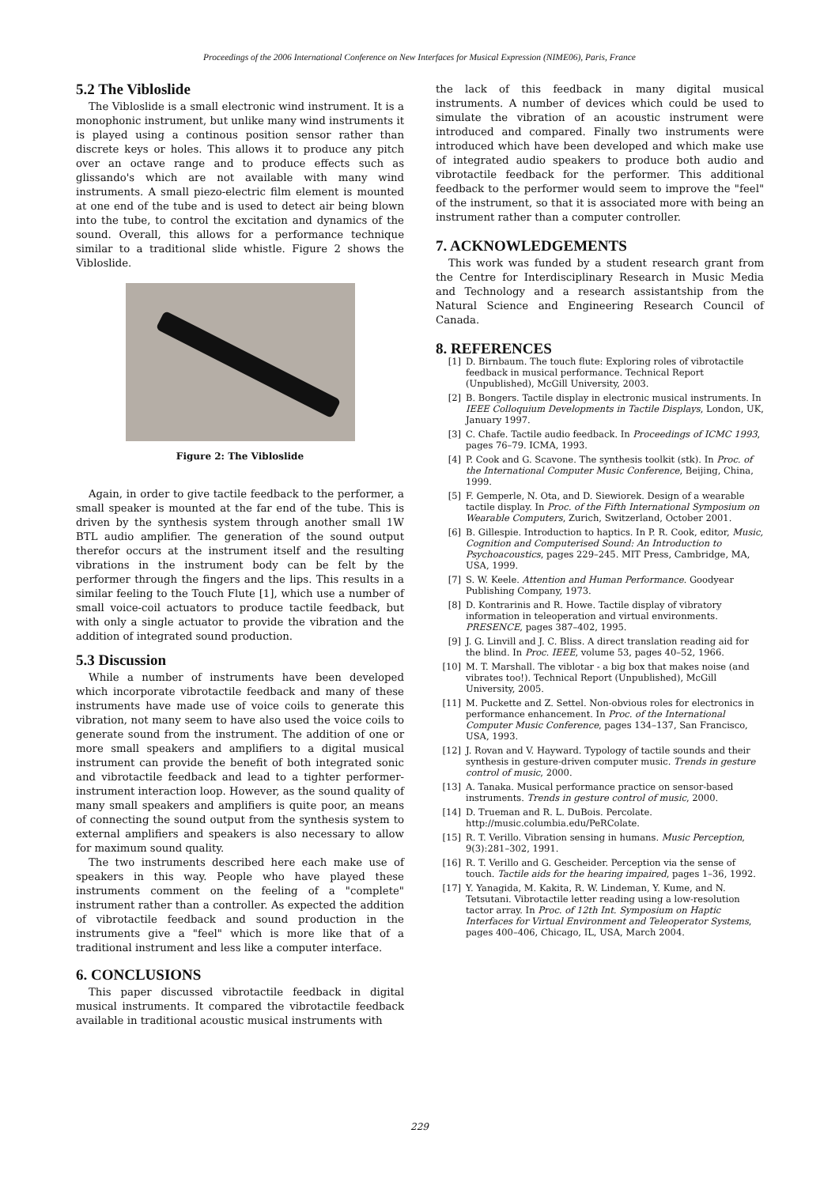Proceedings of the 2006 International Conference on New Interfaces for Musical Expression (NIME06), Paris, France
5.2 The Vibloslide
The Vibloslide is a small electronic wind instrument. It is a monophonic instrument, but unlike many wind instruments it is played using a continous position sensor rather than discrete keys or holes. This allows it to produce any pitch over an octave range and to produce effects such as glissando's which are not available with many wind instruments. A small piezo-electric film element is mounted at one end of the tube and is used to detect air being blown into the tube, to control the excitation and dynamics of the sound. Overall, this allows for a performance technique similar to a traditional slide whistle. Figure 2 shows the Vibloslide.
Figure 2: The Vibloslide
Again, in order to give tactile feedback to the performer, a small speaker is mounted at the far end of the tube. This is driven by the synthesis system through another small 1W BTL audio amplifier. The generation of the sound output therefor occurs at the instrument itself and the resulting vibrations in the instrument body can be felt by the performer through the fingers and the lips. This results in a similar feeling to the Touch Flute [1], which use a number of small voice-coil actuators to produce tactile feedback, but with only a single actuator to provide the vibration and the addition of integrated sound production.
5.3 Discussion
While a number of instruments have been developed which incorporate vibrotactile feedback and many of these instruments have made use of voice coils to generate this vibration, not many seem to have also used the voice coils to generate sound from the instrument. The addition of one or more small speakers and amplifiers to a digital musical instrument can provide the benefit of both integrated sonic and vibrotactile feedback and lead to a tighter performer-instrument interaction loop. However, as the sound quality of many small speakers and amplifiers is quite poor, an means of connecting the sound output from the synthesis system to external amplifiers and speakers is also necessary to allow for maximum sound quality.
The two instruments described here each make use of speakers in this way. People who have played these instruments comment on the feeling of a "complete" instrument rather than a controller. As expected the addition of vibrotactile feedback and sound production in the instruments give a "feel" which is more like that of a traditional instrument and less like a computer interface.
6. CONCLUSIONS
This paper discussed vibrotactile feedback in digital musical instruments. It compared the vibrotactile feedback available in traditional acoustic musical instruments with
the lack of this feedback in many digital musical instruments. A number of devices which could be used to simulate the vibration of an acoustic instrument were introduced and compared. Finally two instruments were introduced which have been developed and which make use of integrated audio speakers to produce both audio and vibrotactile feedback for the performer. This additional feedback to the performer would seem to improve the "feel" of the instrument, so that it is associated more with being an instrument rather than a computer controller.
7. ACKNOWLEDGEMENTS
This work was funded by a student research grant from the Centre for Interdisciplinary Research in Music Media and Technology and a research assistantship from the Natural Science and Engineering Research Council of Canada.
8. REFERENCES
[1] D. Birnbaum. The touch flute: Exploring roles of vibrotactile feedback in musical performance. Technical Report (Unpublished), McGill University, 2003.
[2] B. Bongers. Tactile display in electronic musical instruments. In IEEE Colloquium Developments in Tactile Displays, London, UK, January 1997.
[3] C. Chafe. Tactile audio feedback. In Proceedings of ICMC 1993, pages 76–79. ICMA, 1993.
[4] P. Cook and G. Scavone. The synthesis toolkit (stk). In Proc. of the International Computer Music Conference, Beijing, China, 1999.
[5] F. Gemperle, N. Ota, and D. Siewiorek. Design of a wearable tactile display. In Proc. of the Fifth International Symposium on Wearable Computers, Zurich, Switzerland, October 2001.
[6] B. Gillespie. Introduction to haptics. In P. R. Cook, editor, Music, Cognition and Computerised Sound: An Introduction to Psychoacoustics, pages 229–245. MIT Press, Cambridge, MA, USA, 1999.
[7] S. W. Keele. Attention and Human Performance. Goodyear Publishing Company, 1973.
[8] D. Kontrarinis and R. Howe. Tactile display of vibratory information in teleoperation and virtual environments. PRESENCE, pages 387–402, 1995.
[9] J. G. Linvill and J. C. Bliss. A direct translation reading aid for the blind. In Proc. IEEE, volume 53, pages 40–52, 1966.
[10] M. T. Marshall. The viblotar - a big box that makes noise (and vibrates too!). Technical Report (Unpublished), McGill University, 2005.
[11] M. Puckette and Z. Settel. Non-obvious roles for electronics in performance enhancement. In Proc. of the International Computer Music Conference, pages 134–137, San Francisco, USA, 1993.
[12] J. Rovan and V. Hayward. Typology of tactile sounds and their synthesis in gesture-driven computer music. Trends in gesture control of music, 2000.
[13] A. Tanaka. Musical performance practice on sensor-based instruments. Trends in gesture control of music, 2000.
[14] D. Trueman and R. L. DuBois. Percolate. http://music.columbia.edu/PeRColate.
[15] R. T. Verillo. Vibration sensing in humans. Music Perception, 9(3):281–302, 1991.
[16] R. T. Verillo and G. Gescheider. Perception via the sense of touch. Tactile aids for the hearing impaired, pages 1–36, 1992.
[17] Y. Yanagida, M. Kakita, R. W. Lindeman, Y. Kume, and N. Tetsutani. Vibrotactile letter reading using a low-resolution tactor array. In Proc. of 12th Int. Symposium on Haptic Interfaces for Virtual Environment and Teleoperator Systems, pages 400–406, Chicago, IL, USA, March 2004.
229